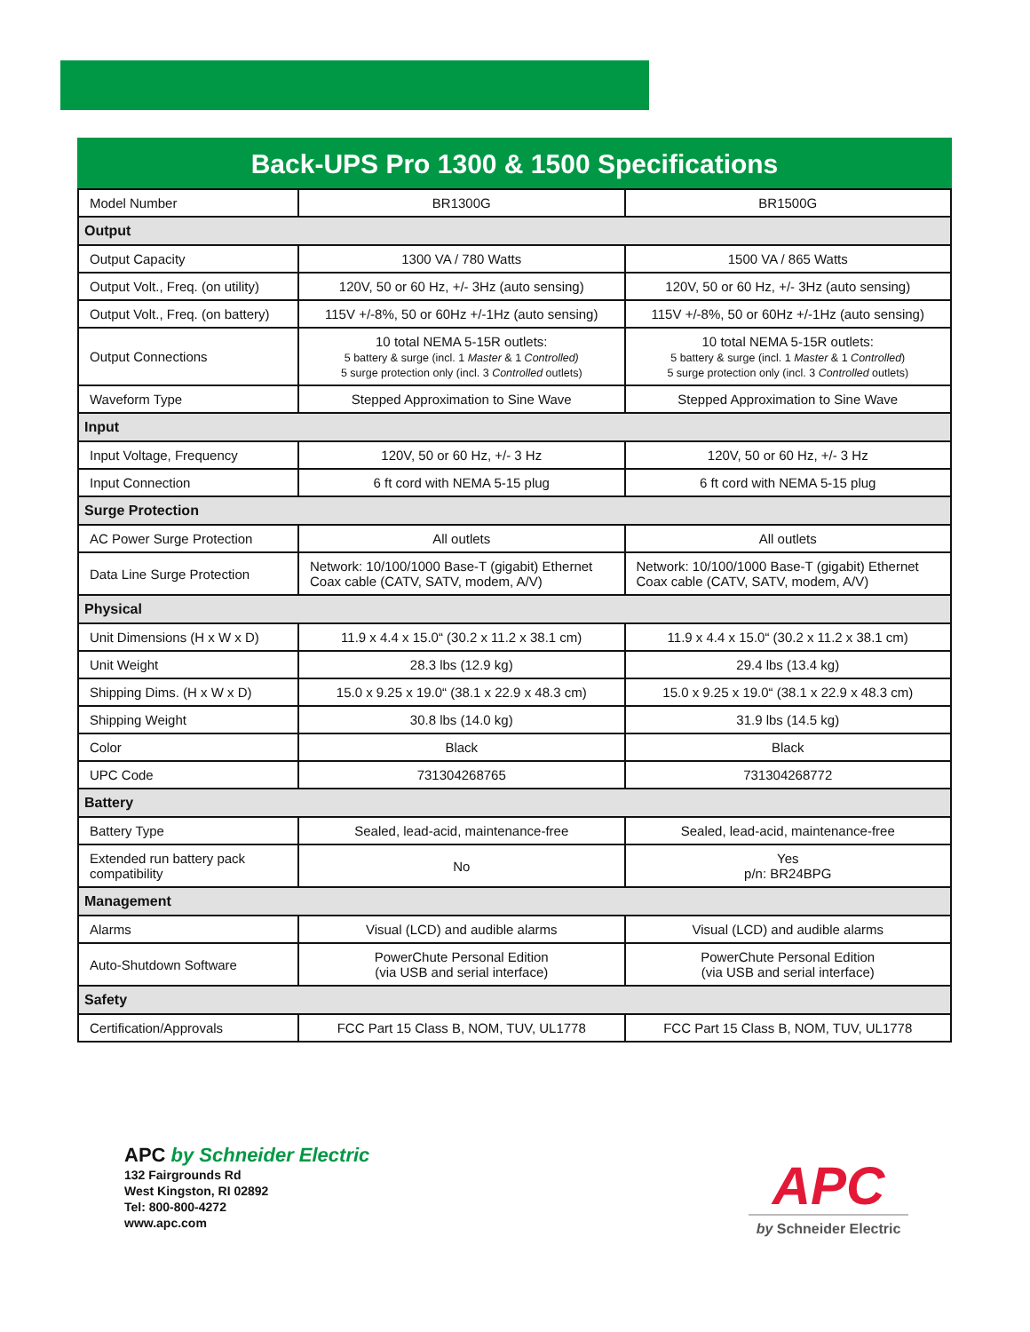Back-UPS Pro 1300 & 1500 Specifications
| Model Number | BR1300G | BR1500G |
| Output | | |
| Output Capacity | 1300 VA / 780 Watts | 1500 VA / 865 Watts |
| Output Volt., Freq. (on utility) | 120V, 50 or 60 Hz, +/- 3Hz (auto sensing) | 120V, 50 or 60 Hz, +/- 3Hz (auto sensing) |
| Output Volt., Freq. (on battery) | 115V +/-8%, 50 or 60Hz +/-1Hz (auto sensing) | 115V +/-8%, 50 or 60Hz +/-1Hz (auto sensing) |
| Output Connections | 10 total NEMA 5-15R outlets: 5 battery & surge (incl. 1 Master & 1 Controlled) 5 surge protection only (incl. 3 Controlled outlets) | 10 total NEMA 5-15R outlets: 5 battery & surge (incl. 1 Master & 1 Controlled ) 5 surge protection only (incl. 3 Controlled outlets) |
| Waveform Type | Stepped Approximation to Sine Wave | Stepped Approximation to Sine Wave |
| Input | | |
| Input Voltage, Frequency | 120V, 50 or 60 Hz, +/- 3 Hz | 120V, 50 or 60 Hz, +/- 3 Hz |
| Input Connection | 6 ft cord with NEMA 5-15 plug | 6 ft cord with NEMA 5-15 plug |
| Surge Protection | | |
| AC Power Surge Protection | All outlets | All outlets |
| Data Line Surge Protection | Network: 10/100/1000 Base-T (gigabit) Ethernet Coax cable (CATV, SATV, modem, A/V) | Network: 10/100/1000 Base-T (gigabit) Ethernet Coax cable (CATV, SATV, modem, A/V) |
| Physical | | |
| Unit Dimensions (H x W x D) | 11.9 x 4.4 x 15.0“ (30.2 x 11.2 x 38.1 cm) | 11.9 x 4.4 x 15.0“ (30.2 x 11.2 x 38.1 cm) |
| Unit Weight | 28.3 lbs (12.9 kg) | 29.4 lbs (13.4 kg) |
| Shipping Dims. (H x W x D) | 15.0 x 9.25 x 19.0“ (38.1 x 22.9 x 48.3 cm) | 15.0 x 9.25 x 19.0“ (38.1 x 22.9 x 48.3 cm) |
| Shipping Weight | 30.8 lbs (14.0 kg) | 31.9 lbs (14.5 kg) |
| Color | Black | Black |
| UPC Code | 731304268765 | 731304268772 |
| Battery | | |
| Battery Type | Sealed, lead-acid, maintenance-free | Sealed, lead-acid, maintenance-free |
| Extended run battery pack compatibility | No | Yes p/n: BR24BPG |
| Management | | |
| Alarms | Visual (LCD) and audible alarms | Visual (LCD) and audible alarms |
| Auto-Shutdown Software | PowerChute Personal Edition (via USB and serial interface) | PowerChute Personal Edition (via USB and serial interface) |
| Safety | | |
| Certification/Approvals | FCC Part 15 Class B, NOM, TUV, UL1778 | FCC Part 15 Class B, NOM, TUV, UL1778 |
APC by Schneider Electric
132 Fairgrounds Rd
West Kingston, RI 02892
Tel: 800-800-4272
www.apc.com
APC
by Schneider Electric